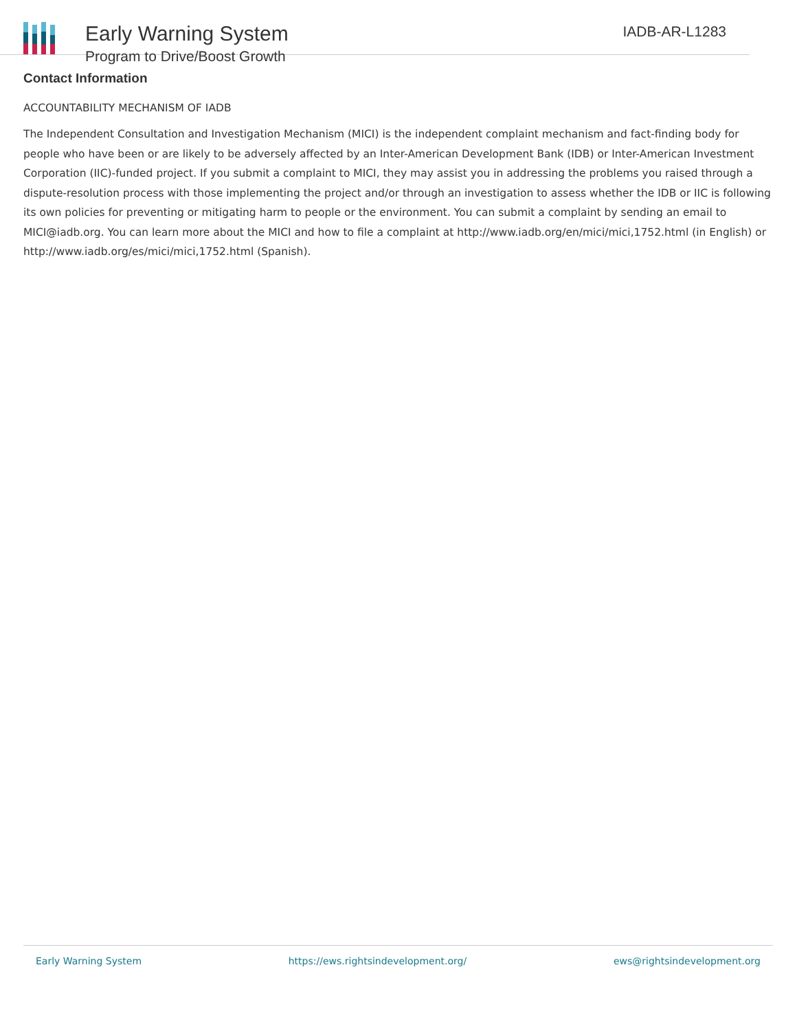Early Warning System
Program to Drive/Boost Growth
IADB-AR-L1283
Contact Information
ACCOUNTABILITY MECHANISM OF IADB
The Independent Consultation and Investigation Mechanism (MICI) is the independent complaint mechanism and fact-finding body for people who have been or are likely to be adversely affected by an Inter-American Development Bank (IDB) or Inter-American Investment Corporation (IIC)-funded project. If you submit a complaint to MICI, they may assist you in addressing the problems you raised through a dispute-resolution process with those implementing the project and/or through an investigation to assess whether the IDB or IIC is following its own policies for preventing or mitigating harm to people or the environment. You can submit a complaint by sending an email to MICI@iadb.org. You can learn more about the MICI and how to file a complaint at http://www.iadb.org/en/mici/mici,1752.html (in English) or http://www.iadb.org/es/mici/mici,1752.html (Spanish).
Early Warning System https://ews.rightsindevelopment.org/ ews@rightsindevelopment.org